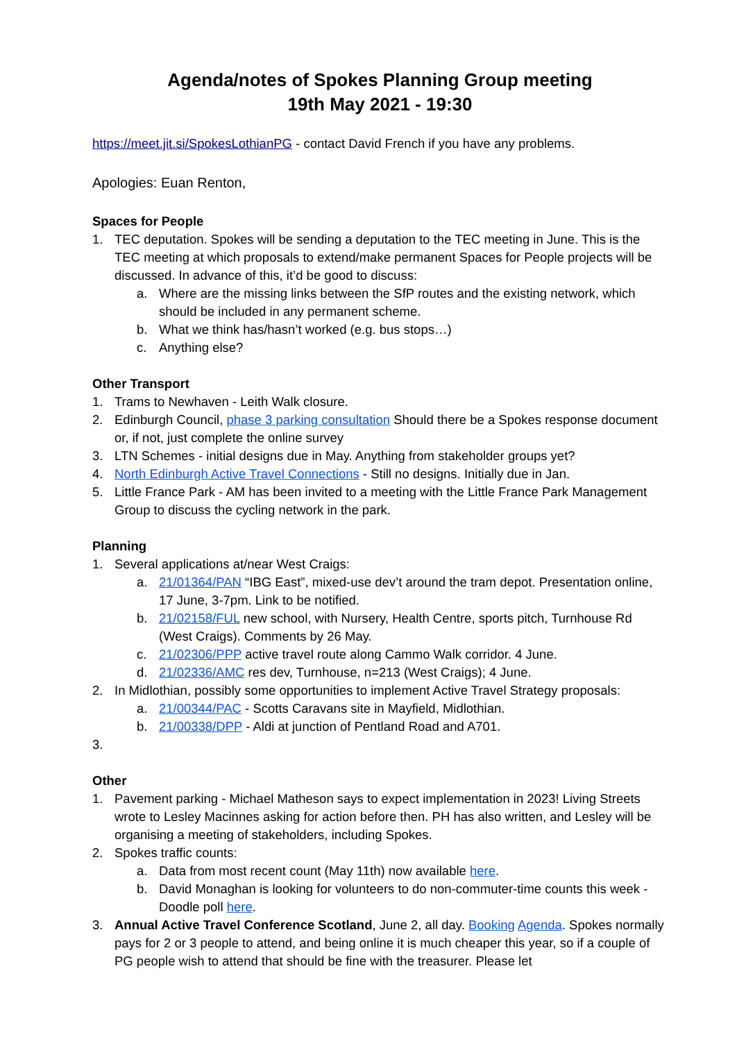Agenda/notes of Spokes Planning Group meeting
19th May 2021 - 19:30
https://meet.jit.si/SpokesLothianPG - contact David French if you have any problems.
Apologies: Euan Renton,
Spaces for People
1. TEC deputation. Spokes will be sending a deputation to the TEC meeting in June. This is the TEC meeting at which proposals to extend/make permanent Spaces for People projects will be discussed. In advance of this, it’d be good to discuss:
a. Where are the missing links between the SfP routes and the existing network, which should be included in any permanent scheme.
b. What we think has/hasn’t worked (e.g. bus stops…)
c. Anything else?
Other Transport
1. Trams to Newhaven - Leith Walk closure.
2. Edinburgh Council, phase 3 parking consultation Should there be a Spokes response document or, if not, just complete the online survey
3. LTN Schemes - initial designs due in May. Anything from stakeholder groups yet?
4. North Edinburgh Active Travel Connections - Still no designs. Initially due in Jan.
5. Little France Park - AM has been invited to a meeting with the Little France Park Management Group to discuss the cycling network in the park.
Planning
1. Several applications at/near West Craigs:
a. 21/01364/PAN “IBG East”, mixed-use dev’t around the tram depot. Presentation online, 17 June, 3-7pm. Link to be notified.
b. 21/02158/FUL new school, with Nursery, Health Centre, sports pitch, Turnhouse Rd (West Craigs). Comments by 26 May.
c. 21/02306/PPP active travel route along Cammo Walk corridor. 4 June.
d. 21/02336/AMC res dev, Turnhouse, n=213 (West Craigs); 4 June.
2. In Midlothian, possibly some opportunities to implement Active Travel Strategy proposals:
a. 21/00344/PAC - Scotts Caravans site in Mayfield, Midlothian.
b. 21/00338/DPP - Aldi at junction of Pentland Road and A701.
3.
Other
1. Pavement parking - Michael Matheson says to expect implementation in 2023! Living Streets wrote to Lesley Macinnes asking for action before then. PH has also written, and Lesley will be organising a meeting of stakeholders, including Spokes.
2. Spokes traffic counts:
a. Data from most recent count (May 11th) now available here.
b. David Monaghan is looking for volunteers to do non-commuter-time counts this week - Doodle poll here.
3. Annual Active Travel Conference Scotland, June 2, all day. Booking Agenda. Spokes normally pays for 2 or 3 people to attend, and being online it is much cheaper this year, so if a couple of PG people wish to attend that should be fine with the treasurer. Please let